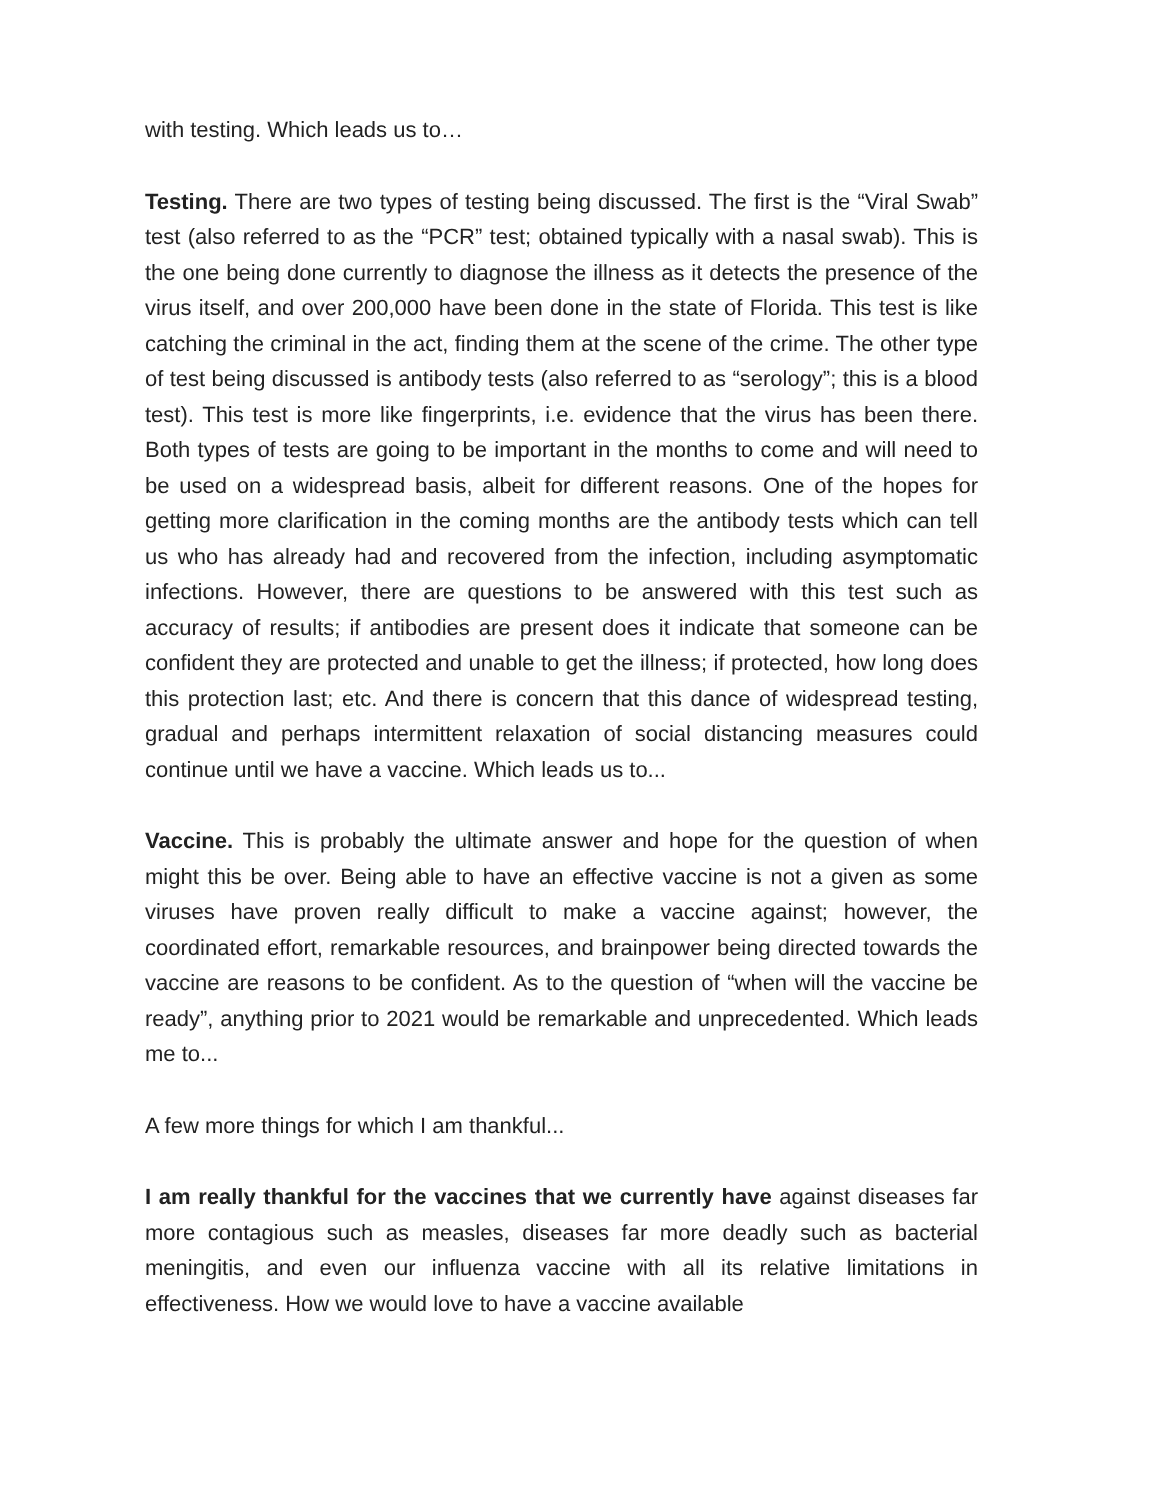with testing. Which leads us to…
Testing. There are two types of testing being discussed. The first is the “Viral Swab” test (also referred to as the “PCR” test; obtained typically with a nasal swab). This is the one being done currently to diagnose the illness as it detects the presence of the virus itself, and over 200,000 have been done in the state of Florida. This test is like catching the criminal in the act, finding them at the scene of the crime. The other type of test being discussed is antibody tests (also referred to as “serology”; this is a blood test). This test is more like fingerprints, i.e. evidence that the virus has been there. Both types of tests are going to be important in the months to come and will need to be used on a widespread basis, albeit for different reasons. One of the hopes for getting more clarification in the coming months are the antibody tests which can tell us who has already had and recovered from the infection, including asymptomatic infections. However, there are questions to be answered with this test such as accuracy of results; if antibodies are present does it indicate that someone can be confident they are protected and unable to get the illness; if protected, how long does this protection last; etc. And there is concern that this dance of widespread testing, gradual and perhaps intermittent relaxation of social distancing measures could continue until we have a vaccine. Which leads us to...
Vaccine. This is probably the ultimate answer and hope for the question of when might this be over. Being able to have an effective vaccine is not a given as some viruses have proven really difficult to make a vaccine against; however, the coordinated effort, remarkable resources, and brainpower being directed towards the vaccine are reasons to be confident. As to the question of “when will the vaccine be ready”, anything prior to 2021 would be remarkable and unprecedented. Which leads me to...
A few more things for which I am thankful...
I am really thankful for the vaccines that we currently have against diseases far more contagious such as measles, diseases far more deadly such as bacterial meningitis, and even our influenza vaccine with all its relative limitations in effectiveness. How we would love to have a vaccine available